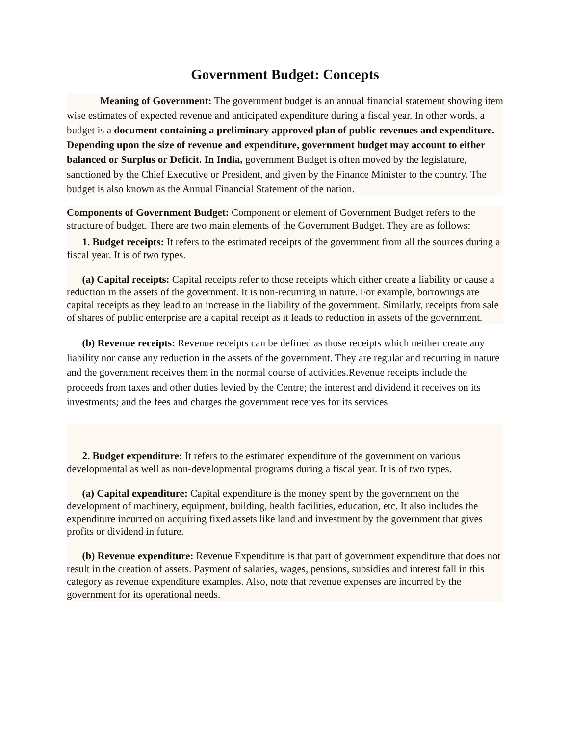Government Budget: Concepts
Meaning of Government: The government budget is an annual financial statement showing item wise estimates of expected revenue and anticipated expenditure during a fiscal year. In other words, a budget is a document containing a preliminary approved plan of public revenues and expenditure. Depending upon the size of revenue and expenditure, government budget may account to either balanced or Surplus or Deficit. In India, government Budget is often moved by the legislature, sanctioned by the Chief Executive or President, and given by the Finance Minister to the country. The budget is also known as the Annual Financial Statement of the nation.
Components of Government Budget: Component or element of Government Budget refers to the structure of budget. There are two main elements of the Government Budget. They are as follows:
1. Budget receipts: It refers to the estimated receipts of the government from all the sources during a fiscal year. It is of two types.
(a) Capital receipts: Capital receipts refer to those receipts which either create a liability or cause a reduction in the assets of the government. It is non-recurring in nature. For example, borrowings are capital receipts as they lead to an increase in the liability of the government. Similarly, receipts from sale of shares of public enterprise are a capital receipt as it leads to reduction in assets of the government.
(b) Revenue receipts: Revenue receipts can be defined as those receipts which neither create any liability nor cause any reduction in the assets of the government. They are regular and recurring in nature and the government receives them in the normal course of activities.Revenue receipts include the proceeds from taxes and other duties levied by the Centre; the interest and dividend it receives on its investments; and the fees and charges the government receives for its services
2. Budget expenditure: It refers to the estimated expenditure of the government on various developmental as well as non-developmental programs during a fiscal year. It is of two types.
(a) Capital expenditure: Capital expenditure is the money spent by the government on the development of machinery, equipment, building, health facilities, education, etc. It also includes the expenditure incurred on acquiring fixed assets like land and investment by the government that gives profits or dividend in future.
(b) Revenue expenditure: Revenue Expenditure is that part of government expenditure that does not result in the creation of assets. Payment of salaries, wages, pensions, subsidies and interest fall in this category as revenue expenditure examples. Also, note that revenue expenses are incurred by the government for its operational needs.